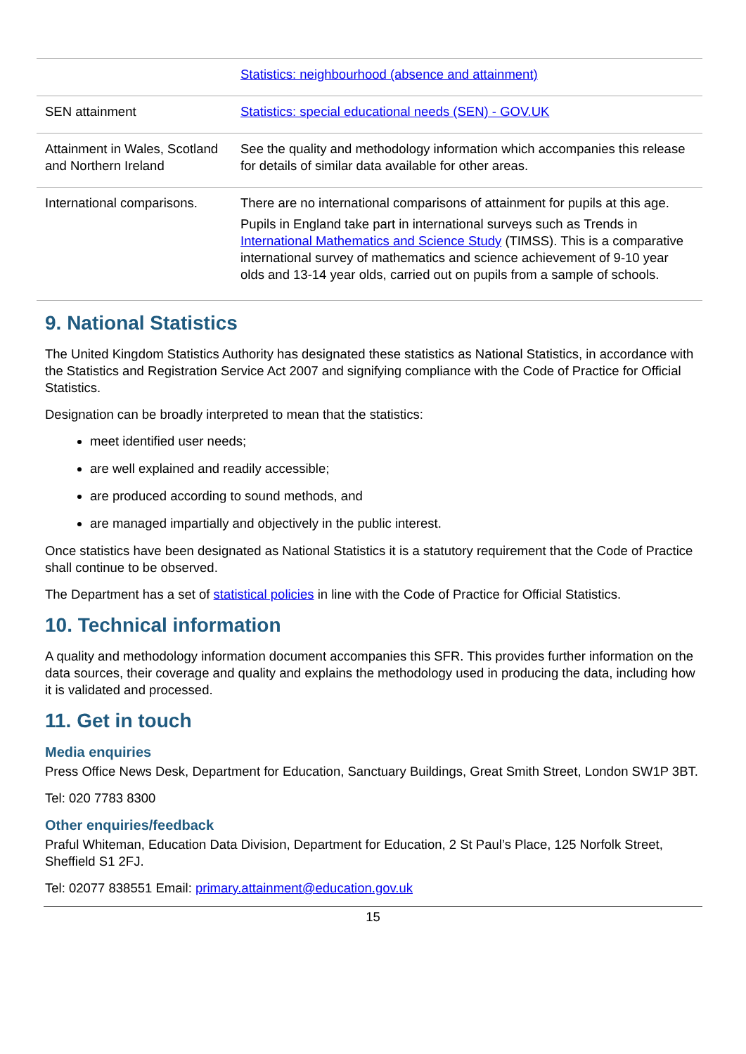| | Statistics: neighbourhood (absence and attainment) |
| SEN attainment | Statistics: special educational needs (SEN) - GOV.UK |
| Attainment in Wales, Scotland and Northern Ireland | See the quality and methodology information which accompanies this release for details of similar data available for other areas. |
| International comparisons. | There are no international comparisons of attainment for pupils at this age. Pupils in England take part in international surveys such as Trends in International Mathematics and Science Study (TIMSS). This is a comparative international survey of mathematics and science achievement of 9-10 year olds and 13-14 year olds, carried out on pupils from a sample of schools. |
9. National Statistics
The United Kingdom Statistics Authority has designated these statistics as National Statistics, in accordance with the Statistics and Registration Service Act 2007 and signifying compliance with the Code of Practice for Official Statistics.
Designation can be broadly interpreted to mean that the statistics:
meet identified user needs;
are well explained and readily accessible;
are produced according to sound methods, and
are managed impartially and objectively in the public interest.
Once statistics have been designated as National Statistics it is a statutory requirement that the Code of Practice shall continue to be observed.
The Department has a set of statistical policies in line with the Code of Practice for Official Statistics.
10. Technical information
A quality and methodology information document accompanies this SFR. This provides further information on the data sources, their coverage and quality and explains the methodology used in producing the data, including how it is validated and processed.
11. Get in touch
Media enquiries
Press Office News Desk, Department for Education, Sanctuary Buildings, Great Smith Street, London SW1P 3BT.
Tel: 020 7783 8300
Other enquiries/feedback
Praful Whiteman, Education Data Division, Department for Education, 2 St Paul’s Place, 125 Norfolk Street, Sheffield S1 2FJ.
Tel: 02077 838551 Email: primary.attainment@education.gov.uk
15